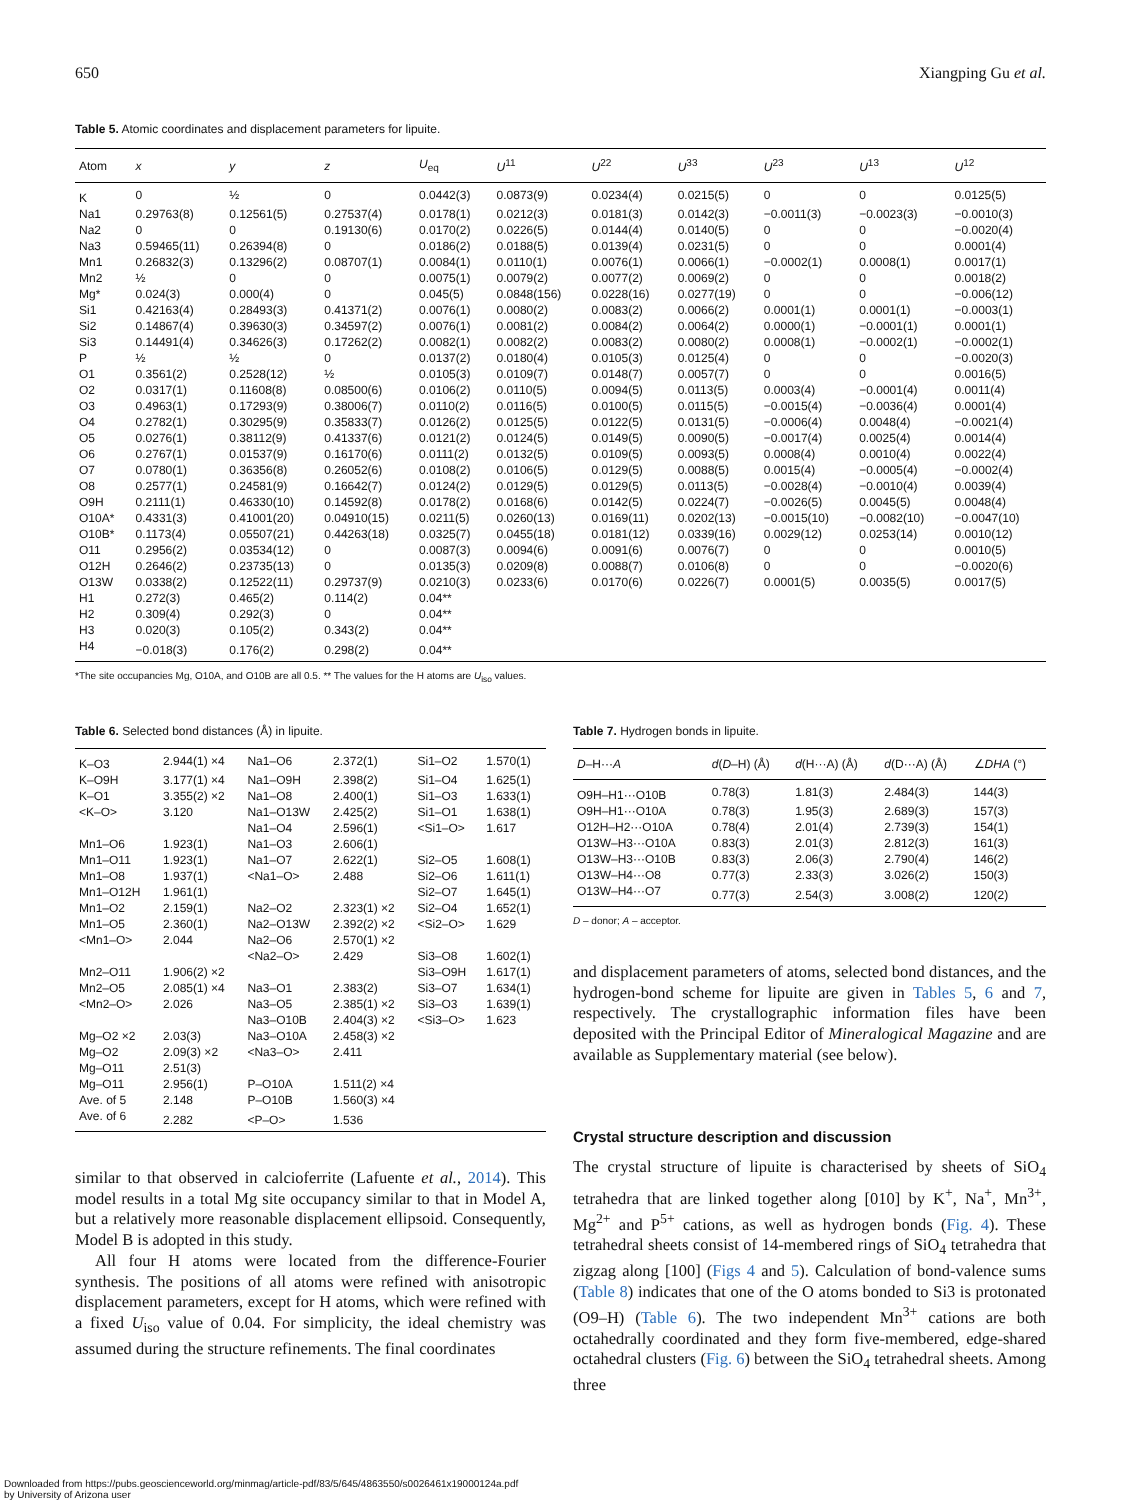650 Xiangping Gu et al.
Table 5. Atomic coordinates and displacement parameters for lipuite.
| Atom | x | y | z | U<sub>eq</sub> | U<sup>11</sup> | U<sup>22</sup> | U<sup>33</sup> | U<sup>23</sup> | U<sup>13</sup> | U<sup>12</sup> |
| --- | --- | --- | --- | --- | --- | --- | --- | --- | --- | --- |
| K | 0 | ½ | 0 | 0.0442(3) | 0.0873(9) | 0.0234(4) | 0.0215(5) | 0 | 0 | 0.0125(5) |
| Na1 | 0.29763(8) | 0.12561(5) | 0.27537(4) | 0.0178(1) | 0.0212(3) | 0.0181(3) | 0.0142(3) | −0.0011(3) | −0.0023(3) | −0.0010(3) |
| Na2 | 0 | 0 | 0.19130(6) | 0.0170(2) | 0.0226(5) | 0.0144(4) | 0.0140(5) | 0 | 0 | −0.0020(4) |
| Na3 | 0.59465(11) | 0.26394(8) | 0 | 0.0186(2) | 0.0188(5) | 0.0139(4) | 0.0231(5) | 0 | 0 | 0.0001(4) |
| Mn1 | 0.26832(3) | 0.13296(2) | 0.08707(1) | 0.0084(1) | 0.0110(1) | 0.0076(1) | 0.0066(1) | −0.0002(1) | 0.0008(1) | 0.0017(1) |
| Mn2 | ½ | 0 | 0 | 0.0075(1) | 0.0079(2) | 0.0077(2) | 0.0069(2) | 0 | 0 | 0.0018(2) |
| Mg* | 0.024(3) | 0.000(4) | 0 | 0.045(5) | 0.0848(156) | 0.0228(16) | 0.0277(19) | 0 | 0 | −0.006(12) |
| Si1 | 0.42163(4) | 0.28493(3) | 0.41371(2) | 0.0076(1) | 0.0080(2) | 0.0083(2) | 0.0066(2) | 0.0001(1) | 0.0001(1) | −0.0003(1) |
| Si2 | 0.14867(4) | 0.39630(3) | 0.34597(2) | 0.0076(1) | 0.0081(2) | 0.0084(2) | 0.0064(2) | 0.0000(1) | −0.0001(1) | 0.0001(1) |
| Si3 | 0.14491(4) | 0.34626(3) | 0.17262(2) | 0.0082(1) | 0.0082(2) | 0.0083(2) | 0.0080(2) | 0.0008(1) | −0.0002(1) | −0.0002(1) |
| P | ½ | ½ | 0 | 0.0137(2) | 0.0180(4) | 0.0105(3) | 0.0125(4) | 0 | 0 | −0.0020(3) |
| O1 | 0.3561(2) | 0.2528(12) | ½ | 0.0105(3) | 0.0109(7) | 0.0148(7) | 0.0057(7) | 0 | 0 | 0.0016(5) |
| O2 | 0.0317(1) | 0.11608(8) | 0.08500(6) | 0.0106(2) | 0.0110(5) | 0.0094(5) | 0.0113(5) | 0.0003(4) | −0.0001(4) | 0.0011(4) |
| O3 | 0.4963(1) | 0.17293(9) | 0.38006(7) | 0.0110(2) | 0.0116(5) | 0.0100(5) | 0.0115(5) | −0.0015(4) | −0.0036(4) | 0.0001(4) |
| O4 | 0.2782(1) | 0.30295(9) | 0.35833(7) | 0.0126(2) | 0.0125(5) | 0.0122(5) | 0.0131(5) | −0.0006(4) | 0.0048(4) | −0.0021(4) |
| O5 | 0.0276(1) | 0.38112(9) | 0.41337(6) | 0.0121(2) | 0.0124(5) | 0.0149(5) | 0.0090(5) | −0.0017(4) | 0.0025(4) | 0.0014(4) |
| O6 | 0.2767(1) | 0.01537(9) | 0.16170(6) | 0.0111(2) | 0.0132(5) | 0.0109(5) | 0.0093(5) | 0.0008(4) | 0.0010(4) | 0.0022(4) |
| O7 | 0.0780(1) | 0.36356(8) | 0.26052(6) | 0.0108(2) | 0.0106(5) | 0.0129(5) | 0.0088(5) | 0.0015(4) | −0.0005(4) | −0.0002(4) |
| O8 | 0.2577(1) | 0.24581(9) | 0.16642(7) | 0.0124(2) | 0.0129(5) | 0.0129(5) | 0.0113(5) | −0.0028(4) | −0.0010(4) | 0.0039(4) |
| O9H | 0.2111(1) | 0.46330(10) | 0.14592(8) | 0.0178(2) | 0.0168(6) | 0.0142(5) | 0.0224(7) | −0.0026(5) | 0.0045(5) | 0.0048(4) |
| O10A* | 0.4331(3) | 0.41001(20) | 0.04910(15) | 0.0211(5) | 0.0260(13) | 0.0169(11) | 0.0202(13) | −0.0015(10) | −0.0082(10) | −0.0047(10) |
| O10B* | 0.1173(4) | 0.05507(21) | 0.44263(18) | 0.0325(7) | 0.0455(18) | 0.0181(12) | 0.0339(16) | 0.0029(12) | 0.0253(14) | 0.0010(12) |
| O11 | 0.2956(2) | 0.03534(12) | 0 | 0.0087(3) | 0.0094(6) | 0.0091(6) | 0.0076(7) | 0 | 0 | 0.0010(5) |
| O12H | 0.2646(2) | 0.23735(13) | 0 | 0.0135(3) | 0.0209(8) | 0.0088(7) | 0.0106(8) | 0 | 0 | −0.0020(6) |
| O13W | 0.0338(2) | 0.12522(11) | 0.29737(9) | 0.0210(3) | 0.0233(6) | 0.0170(6) | 0.0226(7) | 0.0001(5) | 0.0035(5) | 0.0017(5) |
| H1 | 0.272(3) | 0.465(2) | 0.114(2) | 0.04** | | | | | | |
| H2 | 0.309(4) | 0.292(3) | 0 | 0.04** | | | | | | |
| H3 | 0.020(3) | 0.105(2) | 0.343(2) | 0.04** | | | | | | |
| H4 | −0.018(3) | 0.176(2) | 0.298(2) | 0.04** | | | | | | |
*The site occupancies Mg, O10A, and O10B are all 0.5. ** The values for the H atoms are U<sub>iso</sub> values.
Table 6. Selected bond distances (Å) in lipuite.
| K–O3 | 2.944(1) ×4 | Na1–O6 | 2.372(1) | Si1–O2 | 1.570(1) |
| K–O9H | 3.177(1) ×4 | Na1–O9H | 2.398(2) | Si1–O4 | 1.625(1) |
| K–O1 | 3.355(2) ×2 | Na1–O8 | 2.400(1) | Si1–O3 | 1.633(1) |
| <K–O> | 3.120 | Na1–O13W | 2.425(2) | Si1–O1 | 1.638(1) |
| | | Na1–O4 | 2.596(1) | <Si1–O> | 1.617 |
| Mn1–O6 | 1.923(1) | Na1–O3 | 2.606(1) | | |
| Mn1–O11 | 1.923(1) | Na1–O7 | 2.622(1) | Si2–O5 | 1.608(1) |
| Mn1–O8 | 1.937(1) | <Na1–O> | 2.488 | Si2–O6 | 1.611(1) |
| Mn1–O12H | 1.961(1) | | | Si2–O7 | 1.645(1) |
| Mn1–O2 | 2.159(1) | Na2–O2 | 2.323(1) ×2 | Si2–O4 | 1.652(1) |
| Mn1–O5 | 2.360(1) | Na2–O13W | 2.392(2) ×2 | <Si2–O> | 1.629 |
| <Mn1–O> | 2.044 | Na2–O6 | 2.570(1) ×2 | | |
| | | <Na2–O> | 2.429 | Si3–O8 | 1.602(1) |
| Mn2–O11 | 1.906(2) ×2 | | | Si3–O9H | 1.617(1) |
| Mn2–O5 | 2.085(1) ×4 | Na3–O1 | 2.383(2) | Si3–O7 | 1.634(1) |
| <Mn2–O> | 2.026 | Na3–O5 | 2.385(1) ×2 | Si3–O3 | 1.639(1) |
| | | Na3–O10B | 2.404(3) ×2 | <Si3–O> | 1.623 |
| Mg–O2 ×2 | 2.03(3) | Na3–O10A | 2.458(3) ×2 | | |
| Mg–O2 | 2.09(3) ×2 | <Na3–O> | 2.411 | | |
| Mg–O11 | 2.51(3) | | | | |
| Mg–O11 | 2.956(1) | P–O10A | 1.511(2) ×4 | | |
| Ave. of 5 | 2.148 | P–O10B | 1.560(3) ×4 | | |
| Ave. of 6 | 2.282 | <P–O> | 1.536 | | |
similar to that observed in calcioferrite (Lafuente et al., 2014). This model results in a total Mg site occupancy similar to that in Model A, but a relatively more reasonable displacement ellipsoid. Consequently, Model B is adopted in this study.
All four H atoms were located from the difference-Fourier synthesis. The positions of all atoms were refined with anisotropic displacement parameters, except for H atoms, which were refined with a fixed U<sub>iso</sub> value of 0.04. For simplicity, the ideal chemistry was assumed during the structure refinements. The final coordinates
Table 7. Hydrogen bonds in lipuite.
| D –H··· A | d ( D –H) (Å) | d (H···A) (Å) | d (D···A) (Å) | ∠ DHA (°) |
| --- | --- | --- | --- | --- |
| O9H–H1···O10B | 0.78(3) | 1.81(3) | 2.484(3) | 144(3) |
| O9H–H1···O10A | 0.78(3) | 1.95(3) | 2.689(3) | 157(3) |
| O12H–H2···O10A | 0.78(4) | 2.01(4) | 2.739(3) | 154(1) |
| O13W–H3···O10A | 0.83(3) | 2.01(3) | 2.812(3) | 161(3) |
| O13W–H3···O10B | 0.83(3) | 2.06(3) | 2.790(4) | 146(2) |
| O13W–H4···O8 | 0.77(3) | 2.33(3) | 3.026(2) | 150(3) |
| O13W–H4···O7 | 0.77(3) | 2.54(3) | 3.008(2) | 120(2) |
D – donor; A – acceptor.
and displacement parameters of atoms, selected bond distances, and the hydrogen-bond scheme for lipuite are given in Tables 5, 6 and 7, respectively. The crystallographic information files have been deposited with the Principal Editor of Mineralogical Magazine and are available as Supplementary material (see below).
Crystal structure description and discussion
The crystal structure of lipuite is characterised by sheets of SiO<sub>4</sub> tetrahedra that are linked together along [010] by K<sup>+</sup>, Na<sup>+</sup>, Mn<sup>3+</sup>, Mg<sup>2+</sup> and P<sup>5+</sup> cations, as well as hydrogen bonds (Fig. 4). These tetrahedral sheets consist of 14-membered rings of SiO<sub>4</sub> tetrahedra that zigzag along [100] (Figs 4 and 5). Calculation of bond-valence sums (Table 8) indicates that one of the O atoms bonded to Si3 is protonated (O9–H) (Table 6). The two independent Mn<sup>3+</sup> cations are both octahedrally coordinated and they form five-membered, edge-shared octahedral clusters (Fig. 6) between the SiO<sub>4</sub> tetrahedral sheets. Among three
Downloaded from https://pubs.geoscienceworld.org/minmag/article-pdf/83/5/645/4863550/s0026461x19000124a.pdf
by University of Arizona user